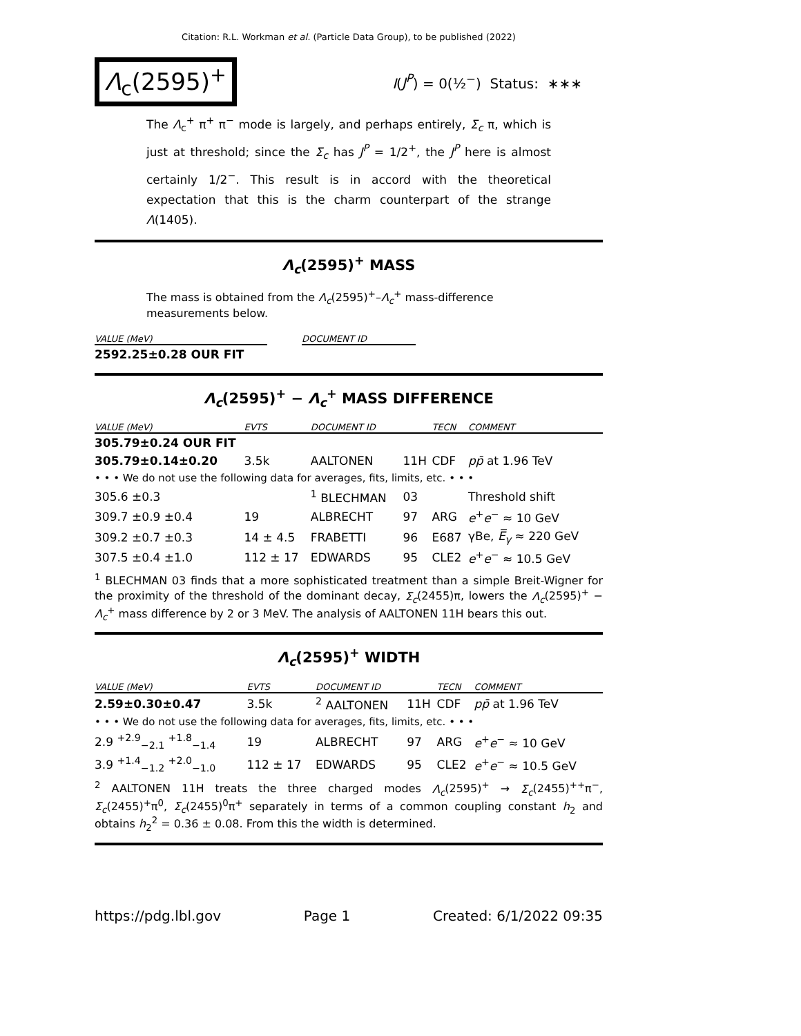Citation: R.L. Workman et al. (Particle Data Group), to be published (2022)
Λ<sub>c</sub>(2595)<sup>+</sup>
I(J<sup>P</sup>) = 0(½<sup>−</sup>) Status: ∗∗∗
The Λ<sub>c</sub><sup>+</sup> π<sup>+</sup> π<sup>−</sup> mode is largely, and perhaps entirely, Σ<sub>c</sub> π, which is just at threshold; since the Σ<sub>c</sub> has J<sup>P</sup> = 1/2<sup>+</sup>, the J<sup>P</sup> here is almost certainly 1/2<sup>−</sup>. This result is in accord with the theoretical expectation that this is the charm counterpart of the strange Λ(1405).
Λ<sub>c</sub>(2595)<sup>+</sup> MASS
The mass is obtained from the Λ<sub>c</sub>(2595)<sup>+</sup>–Λ<sub>c</sub><sup>+</sup> mass-difference measurements below.
| VALUE (MeV) | | DOCUMENT ID |
| --- | --- | --- |
| 2592.25±0.28 OUR FIT | | |
Λ<sub>c</sub>(2595)<sup>+</sup> − Λ<sub>c</sub><sup>+</sup> MASS DIFFERENCE
| VALUE (MeV) | EVTS | DOCUMENT ID | | TECN | COMMENT |
| --- | --- | --- | --- | --- | --- |
| 305.79±0.24 OUR FIT | | | | | |
| 305.79±0.14±0.20 | 3.5k | AALTONEN | 11H | CDF | p p̄ at 1.96 TeV |
| • • • We do not use the following data for averages, fits, limits, etc. • • • | | | | | |
| 305.6 ±0.3 | | <sup>1</sup> BLECHMAN | 03 | | Threshold shift |
| 309.7 ±0.9 ±0.4 | 19 | ALBRECHT | 97 | ARG | e<sup>+</sup> e<sup>−</sup> ≈ 10 GeV |
| 309.2 ±0.7 ±0.3 | 14 ± 4.5 | FRABETTI | 96 | E687 | γBe, E̅<sub>γ</sub> ≈ 220 GeV |
| 307.5 ±0.4 ±1.0 | 112 ± 17 | EDWARDS | 95 | CLE2 | e<sup>+</sup> e<sup>−</sup> ≈ 10.5 GeV |
| <sup>1</sup> BLECHMAN 03 finds that a more sophisticated treatment than a simple Breit-Wigner for the proximity of the threshold of the dominant decay, Σ<sub>c</sub> (2455)π, lowers the Λ<sub>c</sub> (2595)<sup>+</sup> − Λ<sub>c</sub><sup>+</sup> mass difference by 2 or 3 MeV. The analysis of AALTONEN 11H bears this out. | | | | | |
Λ<sub>c</sub>(2595)<sup>+</sup> WIDTH
| VALUE (MeV) | EVTS | DOCUMENT ID | | TECN | COMMENT |
| --- | --- | --- | --- | --- | --- |
| 2.59±0.30±0.47 | 3.5k | <sup>2</sup> AALTONEN | 11H | CDF | p p̄ at 1.96 TeV |
| • • • We do not use the following data for averages, fits, limits, etc. • • • | | | | | |
| 2.9 <sup>+2.9</sup><sub>−2.1</sub> <sup>+1.8</sup><sub>−1.4</sub> | 19 | ALBRECHT | 97 | ARG | e<sup>+</sup> e<sup>−</sup> ≈ 10 GeV |
| 3.9 <sup>+1.4</sup><sub>−1.2</sub> <sup>+2.0</sup><sub>−1.0</sub> | 112 ± 17 | EDWARDS | 95 | CLE2 | e<sup>+</sup> e<sup>−</sup> ≈ 10.5 GeV |
| <sup>2</sup> AALTONEN 11H treats the three charged modes Λ<sub>c</sub> (2595)<sup>+</sup> → Σ<sub>c</sub> (2455)<sup>++</sup>π<sup>−</sup>, Σ<sub>c</sub> (2455)<sup>+</sup>π<sup>0</sup>, Σ<sub>c</sub> (2455)<sup>0</sup>π<sup>+</sup> separately in terms of a common coupling constant h<sub>2</sub> and obtains h<sub>2</sub><sup>2</sup> = 0.36 ± 0.08. From this the width is determined. | | | | | |
https://pdg.lbl.gov Page 1 Created: 6/1/2022 09:35